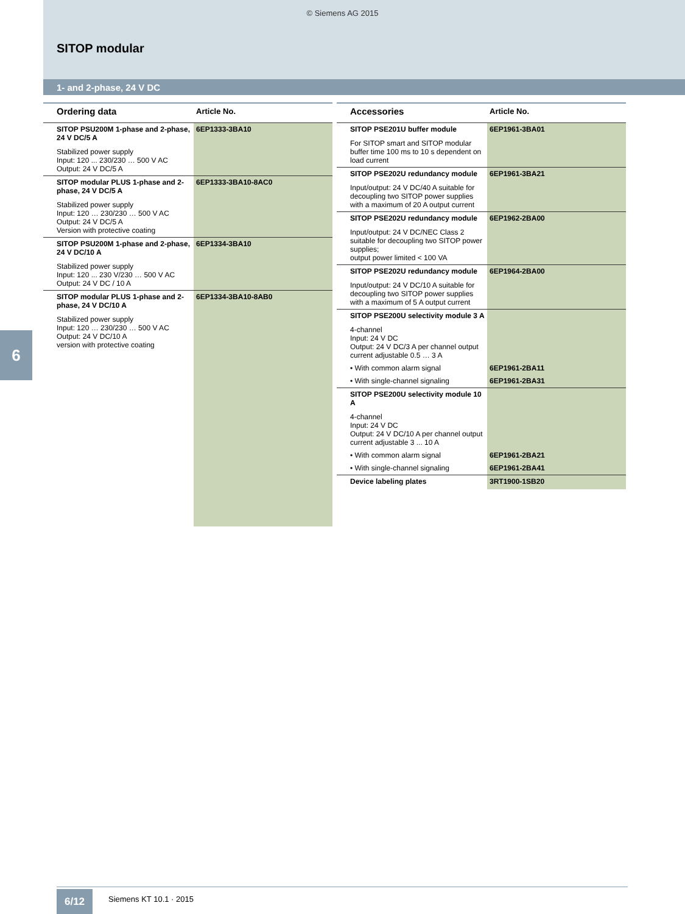© Siemens AG 2015
SITOP modular
1- and 2-phase, 24 V DC
6
| Ordering data | Article No. |
| --- | --- |
| SITOP PSU200M 1-phase and 2-phase, 24 V DC/5 A Stabilized power supply Input: 120 ... 230/230 … 500 V AC Output: 24 V DC/5 A | 6EP1333-3BA10 |
| SITOP modular PLUS 1-phase and 2-phase, 24 V DC/5 A Stabilized power supply Input: 120 … 230/230 … 500 V AC Output: 24 V DC/5 A Version with protective coating | 6EP1333-3BA10-8AC0 |
| SITOP PSU200M 1-phase and 2-phase, 24 V DC/10 A Stabilized power supply Input: 120 ... 230 V/230 … 500 V AC Output: 24 V DC / 10 A | 6EP1334-3BA10 |
| SITOP modular PLUS 1-phase and 2-phase, 24 V DC/10 A Stabilized power supply Input: 120 … 230/230 … 500 V AC Output: 24 V DC/10 A version with protective coating | 6EP1334-3BA10-8AB0 |
| Accessories | Article No. |
| --- | --- |
| SITOP PSE201U buffer module For SITOP smart and SITOP modular buffer time 100 ms to 10 s dependent on load current | 6EP1961-3BA01 |
| SITOP PSE202U redundancy module Input/output: 24 V DC/40 A suitable for decoupling two SITOP power supplies with a maximum of 20 A output current | 6EP1961-3BA21 |
| SITOP PSE202U redundancy module Input/output: 24 V DC/NEC Class 2 suitable for decoupling two SITOP power supplies; output power limited < 100 VA | 6EP1962-2BA00 |
| SITOP PSE202U redundancy module Input/output: 24 V DC/10 A suitable for decoupling two SITOP power supplies with a maximum of 5 A output current | 6EP1964-2BA00 |
| SITOP PSE200U selectivity module 3 A 4-channel Input: 24 V DC Output: 24 V DC/3 A per channel output current adjustable 0.5 … 3 A | |
| • With common alarm signal | 6EP1961-2BA11 |
| • With single-channel signaling | 6EP1961-2BA31 |
| SITOP PSE200U selectivity module 10 A 4-channel Input: 24 V DC Output: 24 V DC/10 A per channel output current adjustable 3 ... 10 A | |
| • With common alarm signal | 6EP1961-2BA21 |
| • With single-channel signaling | 6EP1961-2BA41 |
| Device labeling plates | 3RT1900-1SB20 |
6/12 Siemens KT 10.1 · 2015